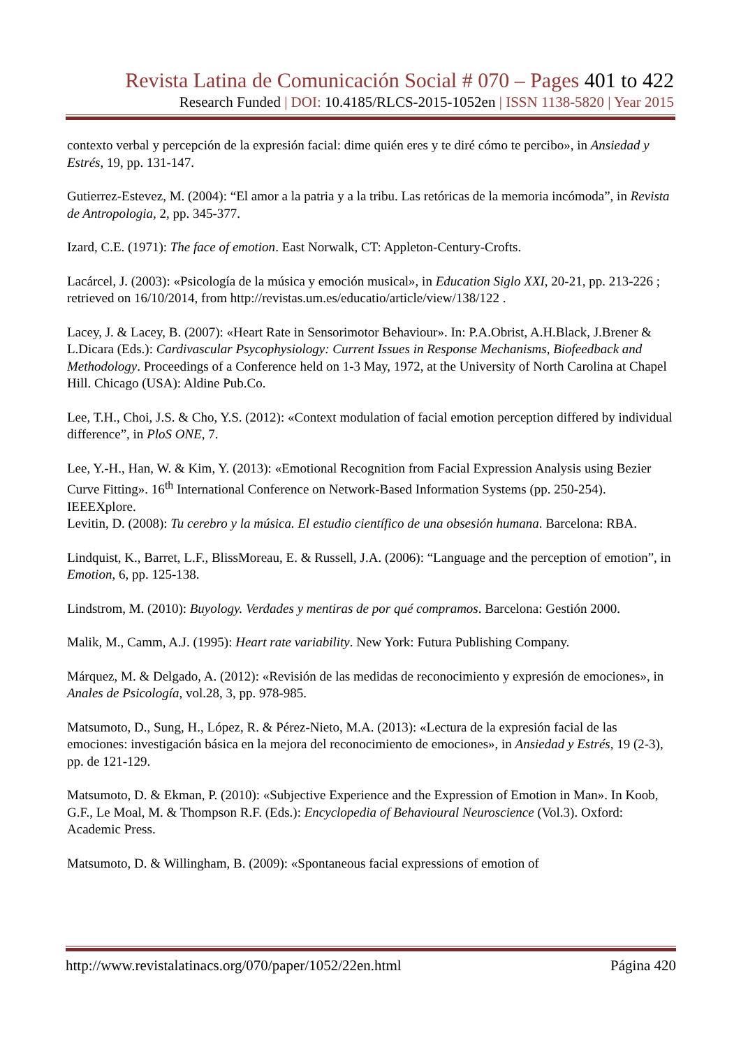Revista Latina de Comunicación Social # 070 – Pages 401 to 422
Research Funded | DOI: 10.4185/RLCS-2015-1052en | ISSN 1138-5820 | Year 2015
contexto verbal y percepción de la expresión facial: dime quién eres y te diré cómo te percibo», in Ansiedad y Estrés, 19, pp. 131-147.
Gutierrez-Estevez, M. (2004): “El amor a la patria y a la tribu. Las retóricas de la memoria incómoda”, in Revista de Antropologia, 2, pp. 345-377.
Izard, C.E. (1971): The face of emotion. East Norwalk, CT: Appleton-Century-Crofts.
Lacárcel, J. (2003): «Psicología de la música y emoción musical», in Education Siglo XXI, 20-21, pp. 213-226 ; retrieved on 16/10/2014, from http://revistas.um.es/educatio/article/view/138/122 .
Lacey, J. & Lacey, B. (2007): «Heart Rate in Sensorimotor Behaviour». In: P.A.Obrist, A.H.Black, J.Brener & L.Dicara (Eds.): Cardivascular Psycophysiology: Current Issues in Response Mechanisms, Biofeedback and Methodology. Proceedings of a Conference held on 1-3 May, 1972, at the University of North Carolina at Chapel Hill. Chicago (USA): Aldine Pub.Co.
Lee, T.H., Choi, J.S. & Cho, Y.S. (2012): «Context modulation of facial emotion perception differed by individual difference”, in PloS ONE, 7.
Lee, Y.-H., Han, W. & Kim, Y. (2013): «Emotional Recognition from Facial Expression Analysis using Bezier Curve Fitting». 16<sup>th</sup> International Conference on Network-Based Information Systems (pp. 250-254). IEEEXplore.
Levitin, D. (2008): Tu cerebro y la música. El estudio científico de una obsesión humana. Barcelona: RBA.
Lindquist, K., Barret, L.F., BlissMoreau, E. & Russell, J.A. (2006): “Language and the perception of emotion”, in Emotion, 6, pp. 125-138.
Lindstrom, M. (2010): Buyology. Verdades y mentiras de por qué compramos. Barcelona: Gestión 2000.
Malik, M., Camm, A.J. (1995): Heart rate variability. New York: Futura Publishing Company.
Márquez, M. & Delgado, A. (2012): «Revisión de las medidas de reconocimiento y expresión de emociones», in Anales de Psicología, vol.28, 3, pp. 978-985.
Matsumoto, D., Sung, H., López, R. & Pérez-Nieto, M.A. (2013): «Lectura de la expresión facial de las emociones: investigación básica en la mejora del reconocimiento de emociones», in Ansiedad y Estrés, 19 (2-3), pp. de 121-129.
Matsumoto, D. & Ekman, P. (2010): «Subjective Experience and the Expression of Emotion in Man». In Koob, G.F., Le Moal, M. & Thompson R.F. (Eds.): Encyclopedia of Behavioural Neuroscience (Vol.3). Oxford: Academic Press.
Matsumoto, D. & Willingham, B. (2009): «Spontaneous facial expressions of emotion of
http://www.revistalatinacs.org/070/paper/1052/22en.html Página 420